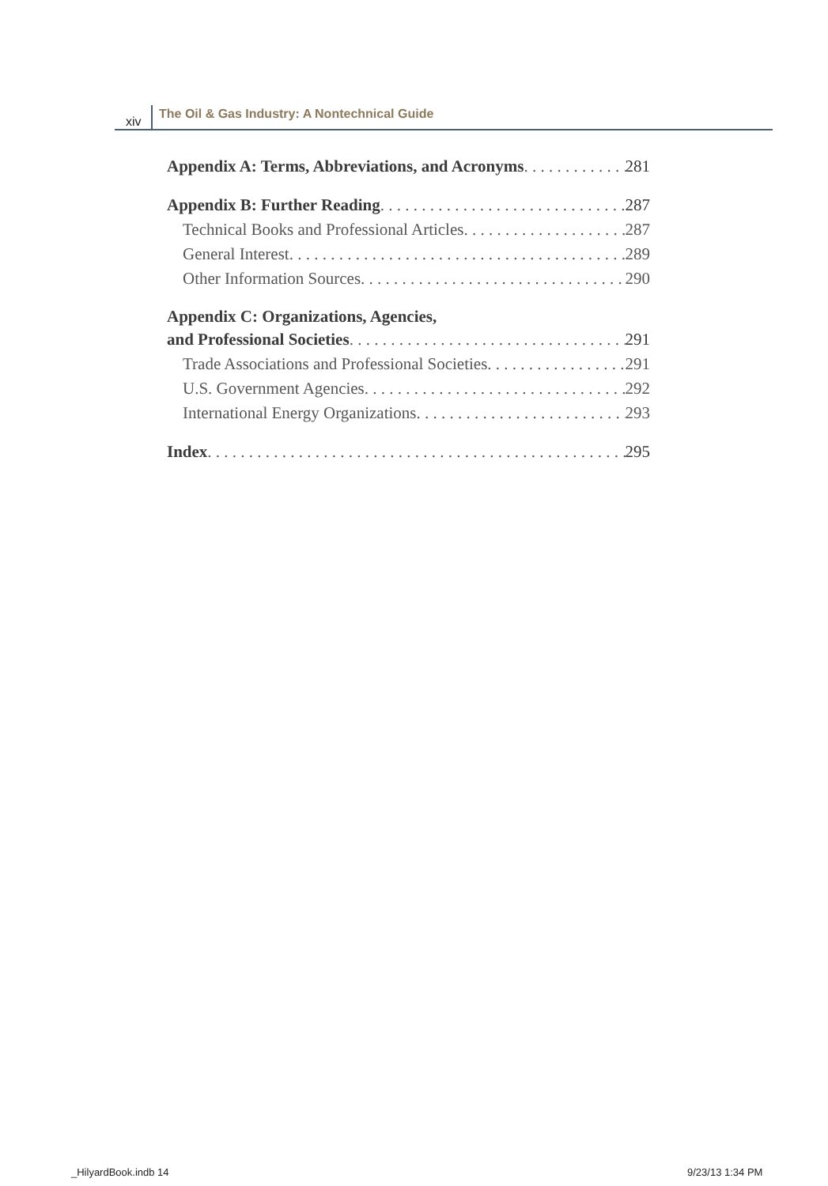xiv
The Oil & Gas Industry: A Nontechnical Guide
Appendix A: Terms, Abbreviations, and Acronyms 281
Appendix B: Further Reading 287
Technical Books and Professional Articles 287
General Interest 289
Other Information Sources 290
Appendix C: Organizations, Agencies,
and Professional Societies 291
Trade Associations and Professional Societies 291
U.S. Government Agencies 292
International Energy Organizations 293
Index 295
_HilyardBook.indb 14 9/23/13 1:34 PM